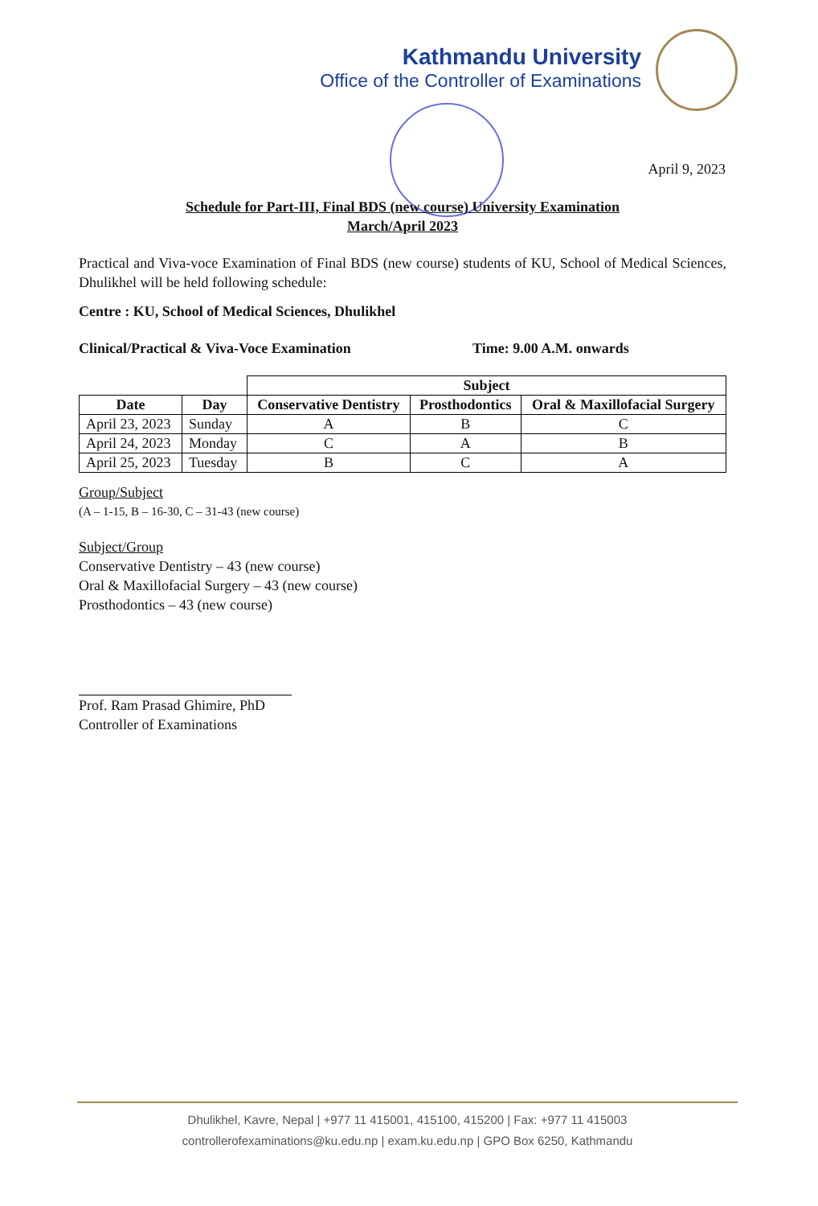Kathmandu University
Office of the Controller of Examinations
April 9, 2023
Schedule for Part-III, Final BDS (new course) University Examination
March/April 2023
Practical and Viva-voce Examination of Final BDS (new course) students of KU, School of Medical Sciences, Dhulikhel will be held following schedule:
Centre : KU, School of Medical Sciences, Dhulikhel
Clinical/Practical & Viva-Voce Examination Time: 9.00 A.M. onwards
| | | Subject | | |
| Date | Day | Conservative Dentistry | Prosthodontics | Oral & Maxillofacial Surgery |
| April 23, 2023 | Sunday | A | B | C |
| April 24, 2023 | Monday | C | A | B |
| April 25, 2023 | Tuesday | B | C | A |
Group/Subject
(A – 1-15, B – 16-30, C – 31-43 (new course)
Subject/Group
Conservative Dentistry – 43 (new course)
Oral & Maxillofacial Surgery – 43 (new course)
Prosthodontics – 43 (new course)
Prof. Ram Prasad Ghimire, PhD
Controller of Examinations
Dhulikhel, Kavre, Nepal | +977 11 415001, 415100, 415200 | Fax: +977 11 415003
controllerofexaminations@ku.edu.np | exam.ku.edu.np | GPO Box 6250, Kathmandu